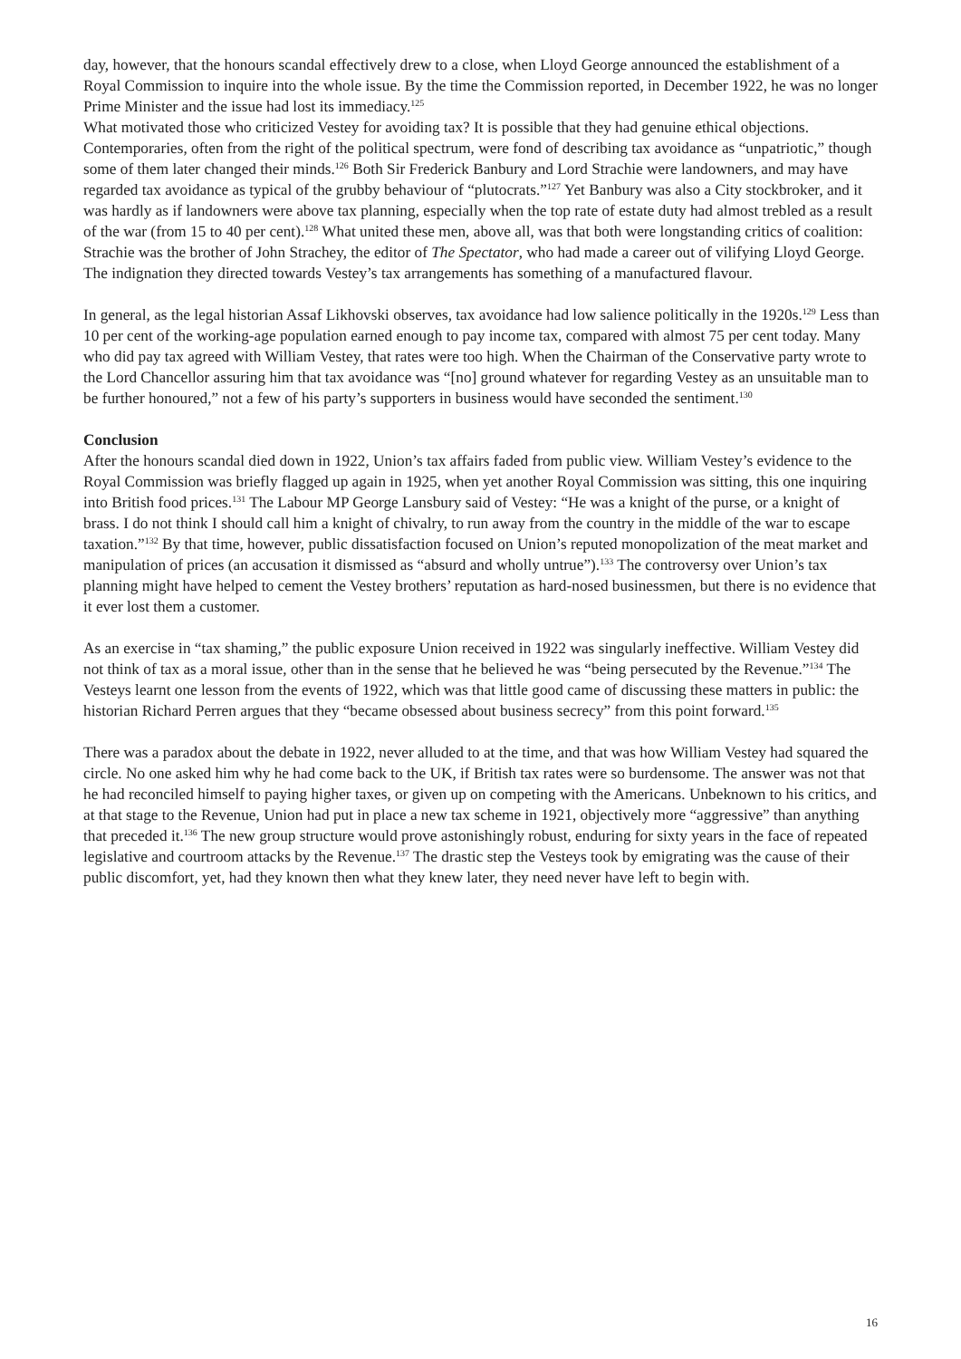day, however, that the honours scandal effectively drew to a close, when Lloyd George announced the establishment of a Royal Commission to inquire into the whole issue. By the time the Commission reported, in December 1922, he was no longer Prime Minister and the issue had lost its immediacy.<sup>125</sup>
What motivated those who criticized Vestey for avoiding tax? It is possible that they had genuine ethical objections. Contemporaries, often from the right of the political spectrum, were fond of describing tax avoidance as “unpatriotic,” though some of them later changed their minds.<sup>126</sup> Both Sir Frederick Banbury and Lord Strachie were landowners, and may have regarded tax avoidance as typical of the grubby behaviour of “plutocrats.”<sup>127</sup> Yet Banbury was also a City stockbroker, and it was hardly as if landowners were above tax planning, especially when the top rate of estate duty had almost trebled as a result of the war (from 15 to 40 per cent).<sup>128</sup> What united these men, above all, was that both were longstanding critics of coalition: Strachie was the brother of John Strachey, the editor of The Spectator, who had made a career out of vilifying Lloyd George. The indignation they directed towards Vestey’s tax arrangements has something of a manufactured flavour.
In general, as the legal historian Assaf Likhovski observes, tax avoidance had low salience politically in the 1920s.<sup>129</sup> Less than 10 per cent of the working-age population earned enough to pay income tax, compared with almost 75 per cent today. Many who did pay tax agreed with William Vestey, that rates were too high. When the Chairman of the Conservative party wrote to the Lord Chancellor assuring him that tax avoidance was “[no] ground whatever for regarding Vestey as an unsuitable man to be further honoured,” not a few of his party’s supporters in business would have seconded the sentiment.<sup>130</sup>
Conclusion
After the honours scandal died down in 1922, Union’s tax affairs faded from public view. William Vestey’s evidence to the Royal Commission was briefly flagged up again in 1925, when yet another Royal Commission was sitting, this one inquiring into British food prices.<sup>131</sup> The Labour MP George Lansbury said of Vestey: “He was a knight of the purse, or a knight of brass. I do not think I should call him a knight of chivalry, to run away from the country in the middle of the war to escape taxation.”<sup>132</sup> By that time, however, public dissatisfaction focused on Union’s reputed monopolization of the meat market and manipulation of prices (an accusation it dismissed as “absurd and wholly untrue”).<sup>133</sup> The controversy over Union’s tax planning might have helped to cement the Vestey brothers’ reputation as hard-nosed businessmen, but there is no evidence that it ever lost them a customer.
As an exercise in “tax shaming,” the public exposure Union received in 1922 was singularly ineffective. William Vestey did not think of tax as a moral issue, other than in the sense that he believed he was “being persecuted by the Revenue.”<sup>134</sup> The Vesteys learnt one lesson from the events of 1922, which was that little good came of discussing these matters in public: the historian Richard Perren argues that they “became obsessed about business secrecy” from this point forward.<sup>135</sup>
There was a paradox about the debate in 1922, never alluded to at the time, and that was how William Vestey had squared the circle. No one asked him why he had come back to the UK, if British tax rates were so burdensome. The answer was not that he had reconciled himself to paying higher taxes, or given up on competing with the Americans. Unbeknown to his critics, and at that stage to the Revenue, Union had put in place a new tax scheme in 1921, objectively more “aggressive” than anything that preceded it.<sup>136</sup> The new group structure would prove astonishingly robust, enduring for sixty years in the face of repeated legislative and courtroom attacks by the Revenue.<sup>137</sup> The drastic step the Vesteys took by emigrating was the cause of their public discomfort, yet, had they known then what they knew later, they need never have left to begin with.
16